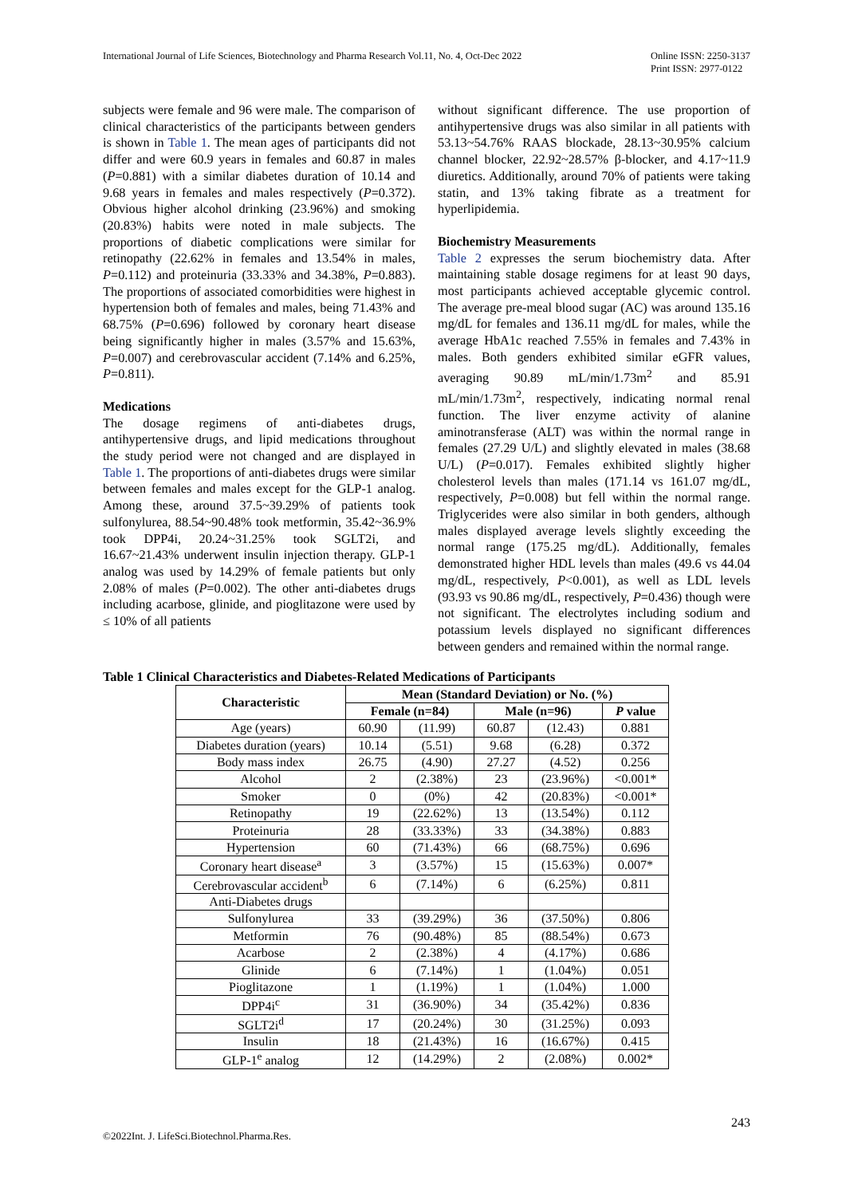International Journal of Life Sciences, Biotechnology and Pharma Research Vol.11, No. 4, Oct-Dec 2022
Online ISSN: 2250-3137
Print ISSN: 2977-0122
subjects were female and 96 were male. The comparison of clinical characteristics of the participants between genders is shown in Table 1. The mean ages of participants did not differ and were 60.9 years in females and 60.87 in males (P=0.881) with a similar diabetes duration of 10.14 and 9.68 years in females and males respectively (P=0.372). Obvious higher alcohol drinking (23.96%) and smoking (20.83%) habits were noted in male subjects. The proportions of diabetic complications were similar for retinopathy (22.62% in females and 13.54% in males, P=0.112) and proteinuria (33.33% and 34.38%, P=0.883). The proportions of associated comorbidities were highest in hypertension both of females and males, being 71.43% and 68.75% (P=0.696) followed by coronary heart disease being significantly higher in males (3.57% and 15.63%, P=0.007) and cerebrovascular accident (7.14% and 6.25%, P=0.811).
Medications
The dosage regimens of anti-diabetes drugs, antihypertensive drugs, and lipid medications throughout the study period were not changed and are displayed in Table 1. The proportions of anti-diabetes drugs were similar between females and males except for the GLP-1 analog. Among these, around 37.5~39.29% of patients took sulfonylurea, 88.54~90.48% took metformin, 35.42~36.9% took DPP4i, 20.24~31.25% took SGLT2i, and 16.67~21.43% underwent insulin injection therapy. GLP-1 analog was used by 14.29% of female patients but only 2.08% of males (P=0.002). The other anti-diabetes drugs including acarbose, glinide, and pioglitazone were used by ≤ 10% of all patients
without significant difference. The use proportion of antihypertensive drugs was also similar in all patients with 53.13~54.76% RAAS blockade, 28.13~30.95% calcium channel blocker, 22.92~28.57% β-blocker, and 4.17~11.9 diuretics. Additionally, around 70% of patients were taking statin, and 13% taking fibrate as a treatment for hyperlipidemia.
Biochemistry Measurements
Table 2 expresses the serum biochemistry data. After maintaining stable dosage regimens for at least 90 days, most participants achieved acceptable glycemic control. The average pre-meal blood sugar (AC) was around 135.16 mg/dL for females and 136.11 mg/dL for males, while the average HbA1c reached 7.55% in females and 7.43% in males. Both genders exhibited similar eGFR values, averaging 90.89 mL/min/1.73m<sup>2</sup> and 85.91 mL/min/1.73m<sup>2</sup>, respectively, indicating normal renal function. The liver enzyme activity of alanine aminotransferase (ALT) was within the normal range in females (27.29 U/L) and slightly elevated in males (38.68 U/L) (P=0.017). Females exhibited slightly higher cholesterol levels than males (171.14 vs 161.07 mg/dL, respectively, P=0.008) but fell within the normal range. Triglycerides were also similar in both genders, although males displayed average levels slightly exceeding the normal range (175.25 mg/dL). Additionally, females demonstrated higher HDL levels than males (49.6 vs 44.04 mg/dL, respectively, P<0.001), as well as LDL levels (93.93 vs 90.86 mg/dL, respectively, P=0.436) though were not significant. The electrolytes including sodium and potassium levels displayed no significant differences between genders and remained within the normal range.
Table 1 Clinical Characteristics and Diabetes-Related Medications of Participants
| Characteristic | Mean (Standard Deviation) or No. (%) | | | | |
| --- | --- | --- | --- | --- | --- |
| | Female (n=84) | | Male (n=96) | | P value |
| Age (years) | 60.90 | (11.99) | 60.87 | (12.43) | 0.881 |
| Diabetes duration (years) | 10.14 | (5.51) | 9.68 | (6.28) | 0.372 |
| Body mass index | 26.75 | (4.90) | 27.27 | (4.52) | 0.256 |
| Alcohol | 2 | (2.38%) | 23 | (23.96%) | <0.001* |
| Smoker | 0 | (0%) | 42 | (20.83%) | <0.001* |
| Retinopathy | 19 | (22.62%) | 13 | (13.54%) | 0.112 |
| Proteinuria | 28 | (33.33%) | 33 | (34.38%) | 0.883 |
| Hypertension | 60 | (71.43%) | 66 | (68.75%) | 0.696 |
| Coronary heart disease<sup>a</sup> | 3 | (3.57%) | 15 | (15.63%) | 0.007* |
| Cerebrovascular accident<sup>b</sup> | 6 | (7.14%) | 6 | (6.25%) | 0.811 |
| Anti-Diabetes drugs | | | | | |
| Sulfonylurea | 33 | (39.29%) | 36 | (37.50%) | 0.806 |
| Metformin | 76 | (90.48%) | 85 | (88.54%) | 0.673 |
| Acarbose | 2 | (2.38%) | 4 | (4.17%) | 0.686 |
| Glinide | 6 | (7.14%) | 1 | (1.04%) | 0.051 |
| Pioglitazone | 1 | (1.19%) | 1 | (1.04%) | 1.000 |
| DPP4i<sup>c</sup> | 31 | (36.90%) | 34 | (35.42%) | 0.836 |
| SGLT2i<sup>d</sup> | 17 | (20.24%) | 30 | (31.25%) | 0.093 |
| Insulin | 18 | (21.43%) | 16 | (16.67%) | 0.415 |
| GLP-1<sup>e</sup> analog | 12 | (14.29%) | 2 | (2.08%) | 0.002* |
©2022Int. J. LifeSci.Biotechnol.Pharma.Res.
243